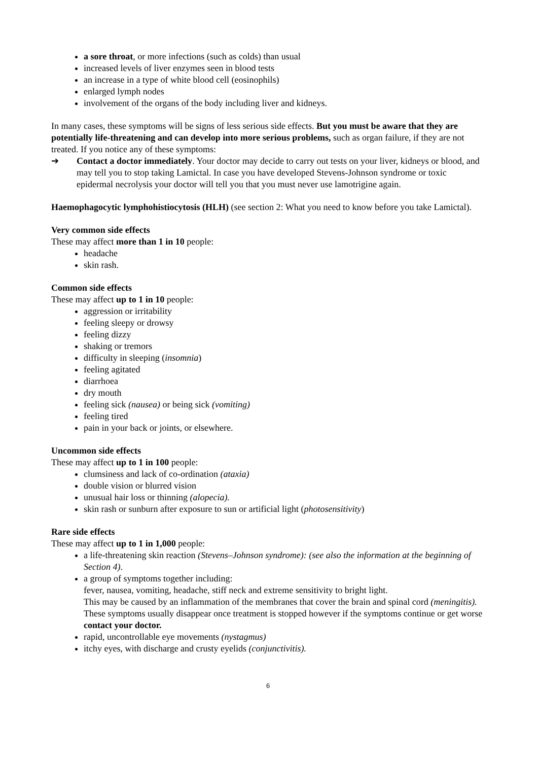a sore throat, or more infections (such as colds) than usual
increased levels of liver enzymes seen in blood tests
an increase in a type of white blood cell (eosinophils)
enlarged lymph nodes
involvement of the organs of the body including liver and kidneys.
In many cases, these symptoms will be signs of less serious side effects. But you must be aware that they are potentially life-threatening and can develop into more serious problems, such as organ failure, if they are not treated. If you notice any of these symptoms:
➔ Contact a doctor immediately. Your doctor may decide to carry out tests on your liver, kidneys or blood, and may tell you to stop taking Lamictal. In case you have developed Stevens-Johnson syndrome or toxic epidermal necrolysis your doctor will tell you that you must never use lamotrigine again.
Haemophagocytic lymphohistiocytosis (HLH) (see section 2: What you need to know before you take Lamictal).
Very common side effects
These may affect more than 1 in 10 people:
headache
skin rash.
Common side effects
These may affect up to 1 in 10 people:
aggression or irritability
feeling sleepy or drowsy
feeling dizzy
shaking or tremors
difficulty in sleeping (insomnia)
feeling agitated
diarrhoea
dry mouth
feeling sick (nausea) or being sick (vomiting)
feeling tired
pain in your back or joints, or elsewhere.
Uncommon side effects
These may affect up to 1 in 100 people:
clumsiness and lack of co-ordination (ataxia)
double vision or blurred vision
unusual hair loss or thinning (alopecia).
skin rash or sunburn after exposure to sun or artificial light (photosensitivity)
Rare side effects
These may affect up to 1 in 1,000 people:
a life-threatening skin reaction (Stevens–Johnson syndrome): (see also the information at the beginning of Section 4).
a group of symptoms together including:
fever, nausea, vomiting, headache, stiff neck and extreme sensitivity to bright light.
This may be caused by an inflammation of the membranes that cover the brain and spinal cord (meningitis). These symptoms usually disappear once treatment is stopped however if the symptoms continue or get worse contact your doctor.
rapid, uncontrollable eye movements (nystagmus)
itchy eyes, with discharge and crusty eyelids (conjunctivitis).
6